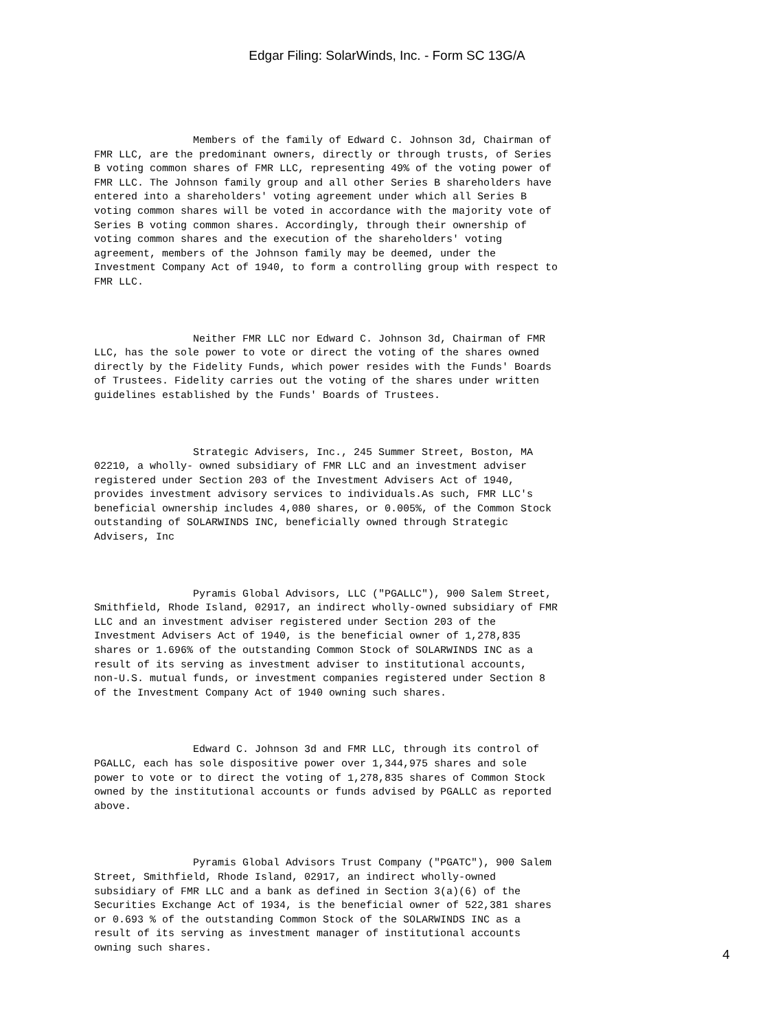Edgar Filing: SolarWinds, Inc. - Form SC 13G/A
                Members of the family of Edward C. Johnson 3d, Chairman of
FMR LLC, are the predominant owners, directly or through trusts, of Series
B voting common shares of FMR LLC, representing 49% of the voting power of
FMR LLC. The Johnson family group and all other Series B shareholders have
entered into a shareholders' voting agreement under which all Series B
voting common shares will be voted in accordance with the majority vote of
Series B voting common shares. Accordingly, through their ownership of
voting common shares and the execution of the shareholders' voting
agreement, members of the Johnson family may be deemed, under the
Investment Company Act of 1940, to form a controlling group with respect to
FMR LLC.
                Neither FMR LLC nor Edward C. Johnson 3d, Chairman of FMR
LLC, has the sole power to vote or direct the voting of the shares owned
directly by the Fidelity Funds, which power resides with the Funds' Boards
of Trustees. Fidelity carries out the voting of the shares under written
guidelines established by the Funds' Boards of Trustees.
                Strategic Advisers, Inc., 245 Summer Street, Boston, MA
02210, a wholly- owned subsidiary of FMR LLC and an investment adviser
registered under Section 203 of the Investment Advisers Act of 1940,
provides investment advisory services to individuals.As such, FMR LLC's
beneficial ownership includes 4,080 shares, or 0.005%, of the Common Stock
outstanding of SOLARWINDS INC, beneficially owned through Strategic
Advisers, Inc
                Pyramis Global Advisors, LLC ("PGALLC"), 900 Salem Street,
Smithfield, Rhode Island, 02917, an indirect wholly-owned subsidiary of FMR
LLC and an investment adviser registered under Section 203 of the
Investment Advisers Act of 1940, is the beneficial owner of 1,278,835
shares or 1.696% of the outstanding Common Stock of SOLARWINDS INC as a
result of its serving as investment adviser to institutional accounts,
non-U.S. mutual funds, or investment companies registered under Section 8
of the Investment Company Act of 1940 owning such shares.
                Edward C. Johnson 3d and FMR LLC, through its control of
PGALLC, each has sole dispositive power over 1,344,975 shares and sole
power to vote or to direct the voting of 1,278,835 shares of Common Stock
owned by the institutional accounts or funds advised by PGALLC as reported
above.
                Pyramis Global Advisors Trust Company ("PGATC"), 900 Salem
Street, Smithfield, Rhode Island, 02917, an indirect wholly-owned
subsidiary of FMR LLC and a bank as defined in Section 3(a)(6) of the
Securities Exchange Act of 1934, is the beneficial owner of 522,381 shares
or 0.693 % of the outstanding Common Stock of the SOLARWINDS INC as a
result of its serving as investment manager of institutional accounts
owning such shares.
4